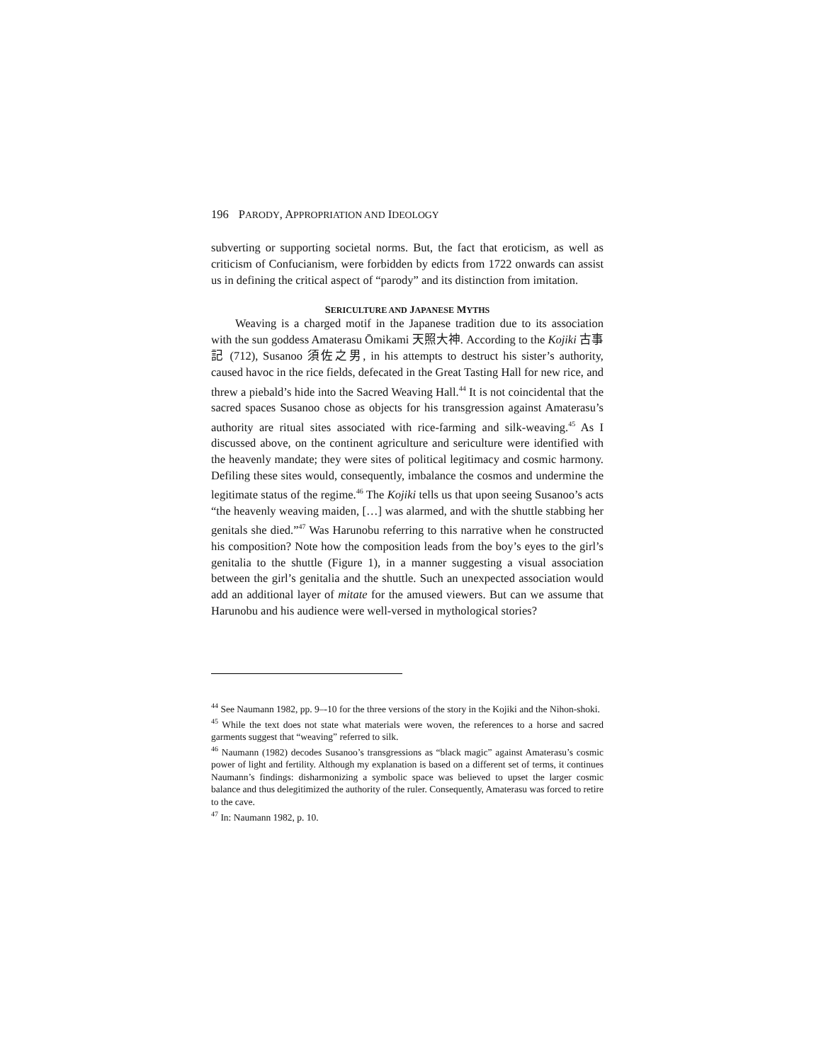196 PARODY, APPROPRIATION AND IDEOLOGY
subverting or supporting societal norms. But, the fact that eroticism, as well as criticism of Confucianism, were forbidden by edicts from 1722 onwards can assist us in defining the critical aspect of “parody” and its distinction from imitation.
SERICULTURE AND JAPANESE MYTHS
Weaving is a charged motif in the Japanese tradition due to its association with the sun goddess Amaterasu Ōmikami 天照大神. According to the Kojiki 古事記 (712), Susanoo 須佐之男, in his attempts to destruct his sister’s authority, caused havoc in the rice fields, defecated in the Great Tasting Hall for new rice, and threw a piebald’s hide into the Sacred Weaving Hall.<sup>44</sup> It is not coincidental that the sacred spaces Susanoo chose as objects for his transgression against Amaterasu’s authority are ritual sites associated with rice-farming and silk-weaving.<sup>45</sup> As I discussed above, on the continent agriculture and sericulture were identified with the heavenly mandate; they were sites of political legitimacy and cosmic harmony. Defiling these sites would, consequently, imbalance the cosmos and undermine the legitimate status of the regime.<sup>46</sup> The Kojiki tells us that upon seeing Susanoo’s acts “the heavenly weaving maiden, […] was alarmed, and with the shuttle stabbing her genitals she died.”<sup>47</sup> Was Harunobu referring to this narrative when he constructed his composition? Note how the composition leads from the boy’s eyes to the girl’s genitalia to the shuttle (Figure 1), in a manner suggesting a visual association between the girl’s genitalia and the shuttle. Such an unexpected association would add an additional layer of mitate for the amused viewers. But can we assume that Harunobu and his audience were well-versed in mythological stories?
<sup>44</sup> See Naumann 1982, pp. 9–-10 for the three versions of the story in the Kojiki and the Nihon-shoki.
<sup>45</sup> While the text does not state what materials were woven, the references to a horse and sacred garments suggest that “weaving” referred to silk.
<sup>46</sup> Naumann (1982) decodes Susanoo’s transgressions as “black magic” against Amaterasu’s cosmic power of light and fertility. Although my explanation is based on a different set of terms, it continues Naumann’s findings: disharmonizing a symbolic space was believed to upset the larger cosmic balance and thus delegitimized the authority of the ruler. Consequently, Amaterasu was forced to retire to the cave.
<sup>47</sup> In: Naumann 1982, p. 10.